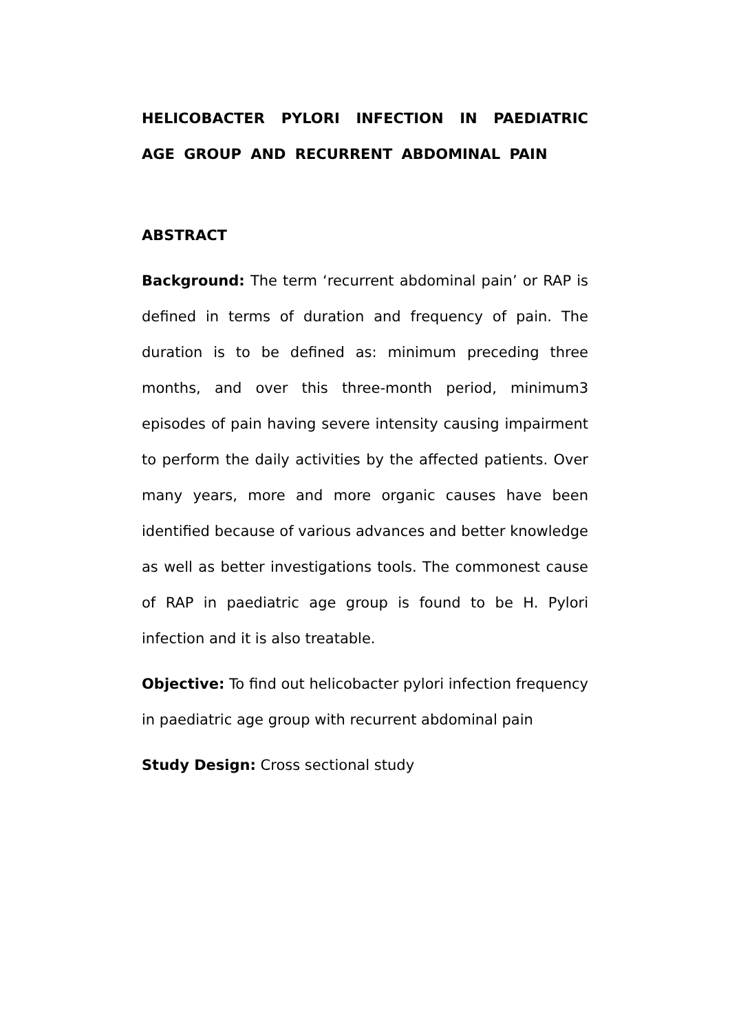HELICOBACTER PYLORI INFECTION IN PAEDIATRIC AGE GROUP AND RECURRENT ABDOMINAL PAIN
ABSTRACT
Background: The term ‘recurrent abdominal pain’ or RAP is defined in terms of duration and frequency of pain. The duration is to be defined as: minimum preceding three months, and over this three-month period, minimum3 episodes of pain having severe intensity causing impairment to perform the daily activities by the affected patients. Over many years, more and more organic causes have been identified because of various advances and better knowledge as well as better investigations tools. The commonest cause of RAP in paediatric age group is found to be H. Pylori infection and it is also treatable.
Objective: To find out helicobacter pylori infection frequency in paediatric age group with recurrent abdominal pain
Study Design: Cross sectional study